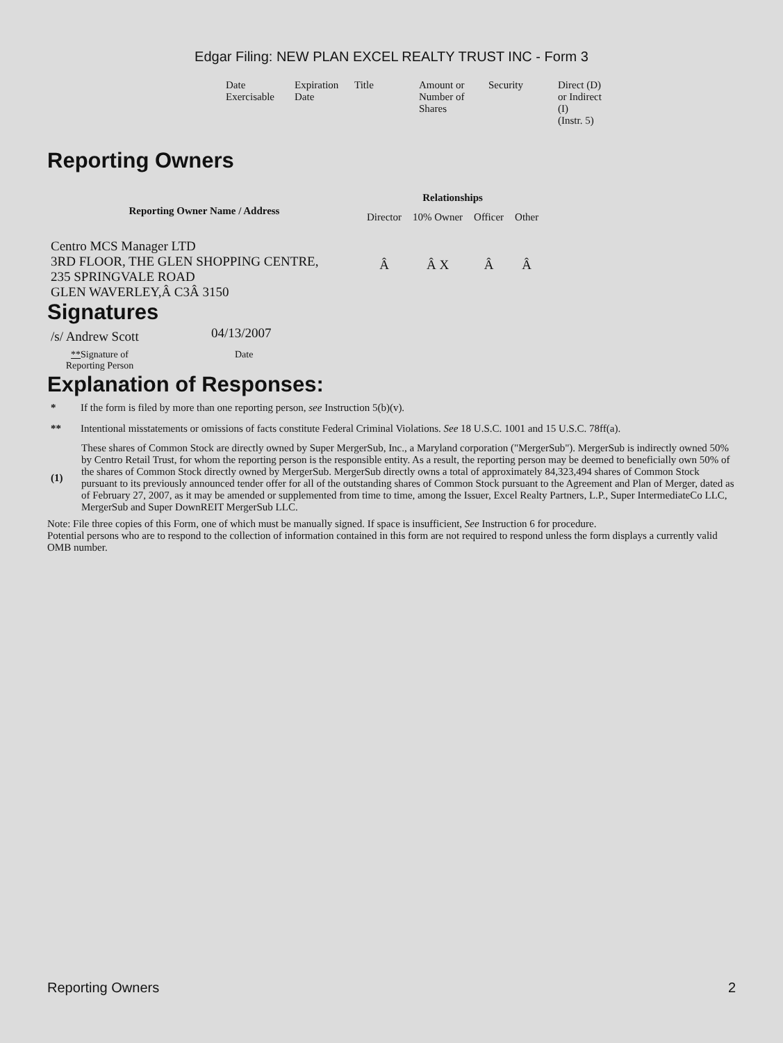Edgar Filing: NEW PLAN EXCEL REALTY TRUST INC - Form 3
| Date Exercisable | Expiration Date | Title | Amount or Number of Shares | Security | Direct (D) or Indirect (I) (Instr. 5) |
Reporting Owners
| Reporting Owner Name / Address | Relationships | | | |
| --- | --- | --- | --- | --- |
| | Director | 10% Owner | Officer | Other |
| Centro MCS Manager LTD 3RD FLOOR, THE GLEN SHOPPING CENTRE, 235 SPRINGVALE ROAD GLEN WAVERLEY,Â C3Â 3150 | Â | Â X | Â | Â |
Signatures
| /s/ Andrew Scott | 04/13/2007 |
| ** Signature of Reporting Person | Date |
Explanation of Responses:
| * | If the form is filed by more than one reporting person, see Instruction 5(b)(v). |
| ** | Intentional misstatements or omissions of facts constitute Federal Criminal Violations. See 18 U.S.C. 1001 and 15 U.S.C. 78ff(a). |
| (1) | These shares of Common Stock are directly owned by Super MergerSub, Inc., a Maryland corporation ("MergerSub"). MergerSub is indirectly owned 50% by Centro Retail Trust, for whom the reporting person is the responsible entity. As a result, the reporting person may be deemed to beneficially own 50% of the shares of Common Stock directly owned by MergerSub. MergerSub directly owns a total of approximately 84,323,494 shares of Common Stock pursuant to its previously announced tender offer for all of the outstanding shares of Common Stock pursuant to the Agreement and Plan of Merger, dated as of February 27, 2007, as it may be amended or supplemented from time to time, among the Issuer, Excel Realty Partners, L.P., Super IntermediateCo LLC, MergerSub and Super DownREIT MergerSub LLC. |
Note: File three copies of this Form, one of which must be manually signed. If space is insufficient, See Instruction 6 for procedure.
Potential persons who are to respond to the collection of information contained in this form are not required to respond unless the form displays a currently valid OMB number.
Reporting Owners 2